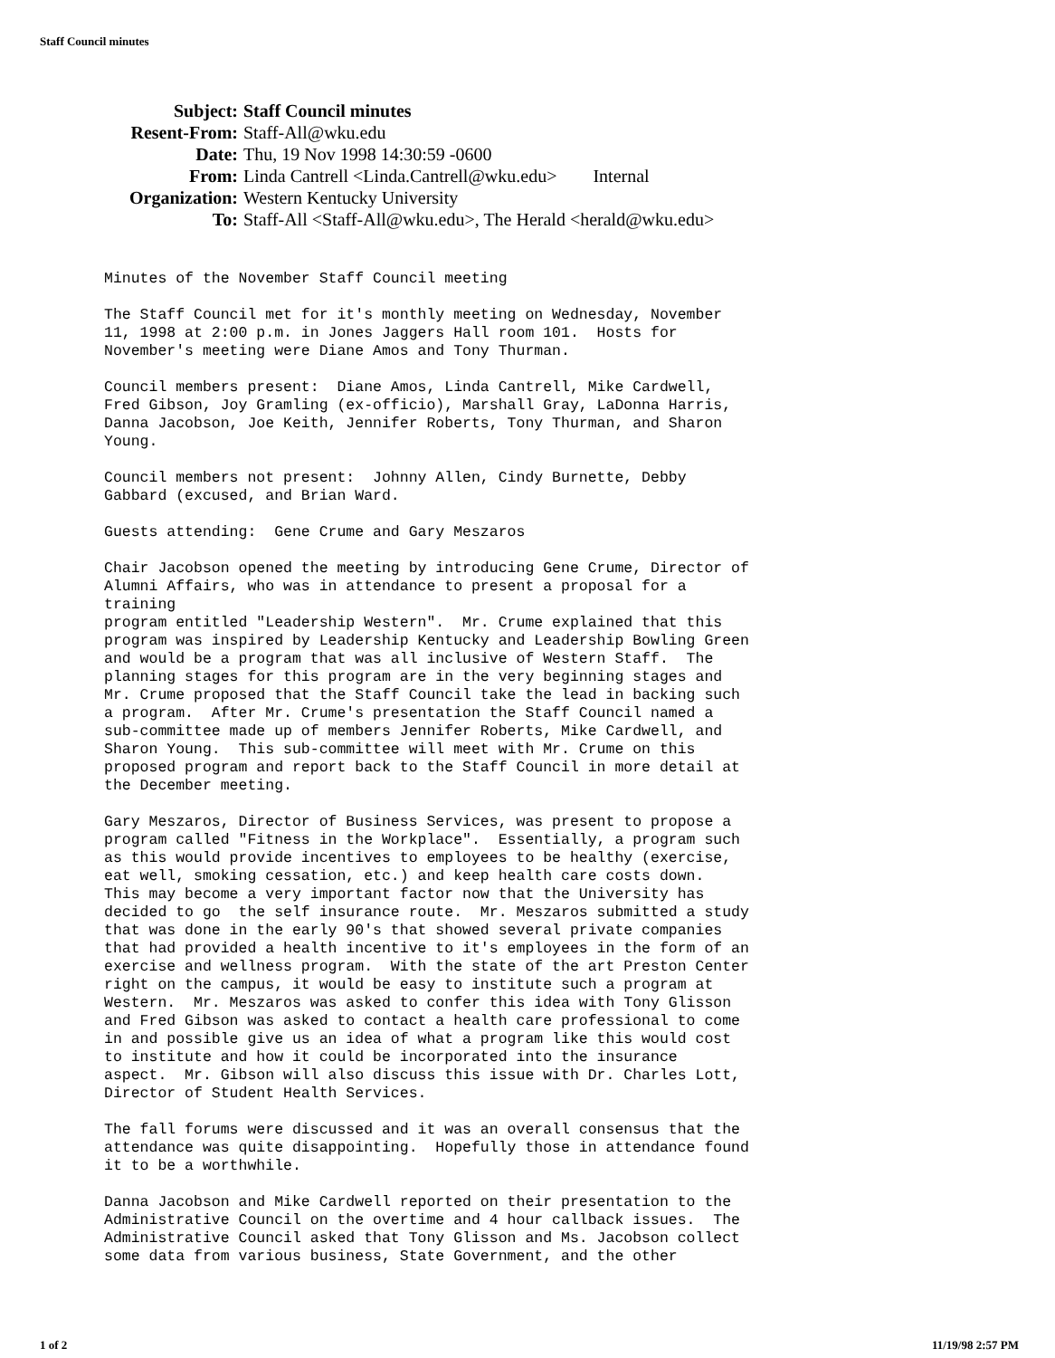Staff Council minutes
| Subject: | Staff Council minutes |
| Resent-From: | Staff-All@wku.edu |
| Date: | Thu, 19 Nov 1998 14:30:59 -0600 |
| From: | Linda Cantrell <Linda.Cantrell@wku.edu> Internal |
| Organization: | Western Kentucky University |
| To: | Staff-All <Staff-All@wku.edu>, The Herald <herald@wku.edu> |
Minutes of the November Staff Council meeting

The Staff Council met for it's monthly meeting on Wednesday, November
11, 1998 at 2:00 p.m. in Jones Jaggers Hall room 101.  Hosts for
November's meeting were Diane Amos and Tony Thurman.

Council members present:  Diane Amos, Linda Cantrell, Mike Cardwell,
Fred Gibson, Joy Gramling (ex-officio), Marshall Gray, LaDonna Harris,
Danna Jacobson, Joe Keith, Jennifer Roberts, Tony Thurman, and Sharon
Young.

Council members not present:  Johnny Allen, Cindy Burnette, Debby
Gabbard (excused, and Brian Ward.

Guests attending:  Gene Crume and Gary Meszaros

Chair Jacobson opened the meeting by introducing Gene Crume, Director of
Alumni Affairs, who was in attendance to present a proposal for a
training
program entitled "Leadership Western".  Mr. Crume explained that this
program was inspired by Leadership Kentucky and Leadership Bowling Green
and would be a program that was all inclusive of Western Staff.  The
planning stages for this program are in the very beginning stages and
Mr. Crume proposed that the Staff Council take the lead in backing such
a program.  After Mr. Crume's presentation the Staff Council named a
sub-committee made up of members Jennifer Roberts, Mike Cardwell, and
Sharon Young.  This sub-committee will meet with Mr. Crume on this
proposed program and report back to the Staff Council in more detail at
the December meeting.

Gary Meszaros, Director of Business Services, was present to propose a
program called "Fitness in the Workplace".  Essentially, a program such
as this would provide incentives to employees to be healthy (exercise,
eat well, smoking cessation, etc.) and keep health care costs down.
This may become a very important factor now that the University has
decided to go  the self insurance route.  Mr. Meszaros submitted a study
that was done in the early 90's that showed several private companies
that had provided a health incentive to it's employees in the form of an
exercise and wellness program.  With the state of the art Preston Center
right on the campus, it would be easy to institute such a program at
Western.  Mr. Meszaros was asked to confer this idea with Tony Glisson
and Fred Gibson was asked to contact a health care professional to come
in and possible give us an idea of what a program like this would cost
to institute and how it could be incorporated into the insurance
aspect.  Mr. Gibson will also discuss this issue with Dr. Charles Lott,
Director of Student Health Services.

The fall forums were discussed and it was an overall consensus that the
attendance was quite disappointing.  Hopefully those in attendance found
it to be a worthwhile.

Danna Jacobson and Mike Cardwell reported on their presentation to the
Administrative Council on the overtime and 4 hour callback issues.  The
Administrative Council asked that Tony Glisson and Ms. Jacobson collect
some data from various business, State Government, and the other
1 of 2 11/19/98 2:57 PM